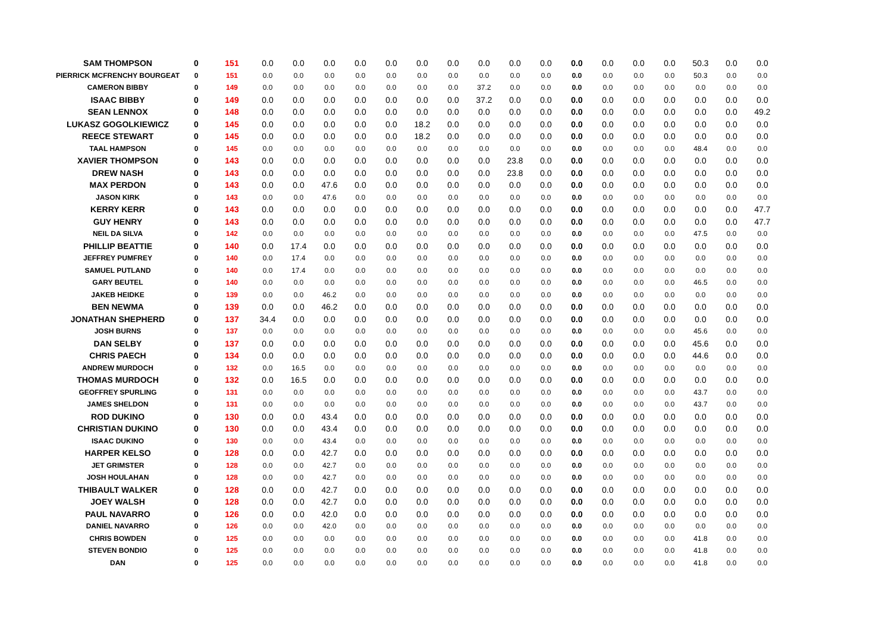| SAM THOMPSON | 0 | 151 | 0.0 | 0.0 | 0.0 | 0.0 | 0.0 | 0.0 | 0.0 | 0.0 | 0.0 | 0.0 | 0.0 | 0.0 | 0.0 | 0.0 | 50.3 | 0.0 | 0.0 |
| PIERRICK MCFRENCHY BOURGEAT | 0 | 151 | 0.0 | 0.0 | 0.0 | 0.0 | 0.0 | 0.0 | 0.0 | 0.0 | 0.0 | 0.0 | 0.0 | 0.0 | 0.0 | 0.0 | 50.3 | 0.0 | 0.0 |
| CAMERON BIBBY | 0 | 149 | 0.0 | 0.0 | 0.0 | 0.0 | 0.0 | 0.0 | 0.0 | 37.2 | 0.0 | 0.0 | 0.0 | 0.0 | 0.0 | 0.0 | 0.0 | 0.0 | 0.0 |
| ISAAC BIBBY | 0 | 149 | 0.0 | 0.0 | 0.0 | 0.0 | 0.0 | 0.0 | 0.0 | 37.2 | 0.0 | 0.0 | 0.0 | 0.0 | 0.0 | 0.0 | 0.0 | 0.0 | 0.0 |
| SEAN LENNOX | 0 | 148 | 0.0 | 0.0 | 0.0 | 0.0 | 0.0 | 0.0 | 0.0 | 0.0 | 0.0 | 0.0 | 0.0 | 0.0 | 0.0 | 0.0 | 0.0 | 0.0 | 49.2 |
| LUKASZ GOGOLKIEWICZ | 0 | 145 | 0.0 | 0.0 | 0.0 | 0.0 | 0.0 | 18.2 | 0.0 | 0.0 | 0.0 | 0.0 | 0.0 | 0.0 | 0.0 | 0.0 | 0.0 | 0.0 | 0.0 |
| REECE STEWART | 0 | 145 | 0.0 | 0.0 | 0.0 | 0.0 | 0.0 | 18.2 | 0.0 | 0.0 | 0.0 | 0.0 | 0.0 | 0.0 | 0.0 | 0.0 | 0.0 | 0.0 | 0.0 |
| TAAL HAMPSON | 0 | 145 | 0.0 | 0.0 | 0.0 | 0.0 | 0.0 | 0.0 | 0.0 | 0.0 | 0.0 | 0.0 | 0.0 | 0.0 | 0.0 | 0.0 | 48.4 | 0.0 | 0.0 |
| XAVIER THOMPSON | 0 | 143 | 0.0 | 0.0 | 0.0 | 0.0 | 0.0 | 0.0 | 0.0 | 0.0 | 23.8 | 0.0 | 0.0 | 0.0 | 0.0 | 0.0 | 0.0 | 0.0 | 0.0 |
| DREW NASH | 0 | 143 | 0.0 | 0.0 | 0.0 | 0.0 | 0.0 | 0.0 | 0.0 | 0.0 | 23.8 | 0.0 | 0.0 | 0.0 | 0.0 | 0.0 | 0.0 | 0.0 | 0.0 |
| MAX PERDON | 0 | 143 | 0.0 | 0.0 | 47.6 | 0.0 | 0.0 | 0.0 | 0.0 | 0.0 | 0.0 | 0.0 | 0.0 | 0.0 | 0.0 | 0.0 | 0.0 | 0.0 | 0.0 |
| JASON KIRK | 0 | 143 | 0.0 | 0.0 | 47.6 | 0.0 | 0.0 | 0.0 | 0.0 | 0.0 | 0.0 | 0.0 | 0.0 | 0.0 | 0.0 | 0.0 | 0.0 | 0.0 | 0.0 |
| KERRY KERR | 0 | 143 | 0.0 | 0.0 | 0.0 | 0.0 | 0.0 | 0.0 | 0.0 | 0.0 | 0.0 | 0.0 | 0.0 | 0.0 | 0.0 | 0.0 | 0.0 | 0.0 | 47.7 |
| GUY HENRY | 0 | 143 | 0.0 | 0.0 | 0.0 | 0.0 | 0.0 | 0.0 | 0.0 | 0.0 | 0.0 | 0.0 | 0.0 | 0.0 | 0.0 | 0.0 | 0.0 | 0.0 | 47.7 |
| NEIL DA SILVA | 0 | 142 | 0.0 | 0.0 | 0.0 | 0.0 | 0.0 | 0.0 | 0.0 | 0.0 | 0.0 | 0.0 | 0.0 | 0.0 | 0.0 | 0.0 | 47.5 | 0.0 | 0.0 |
| PHILLIP BEATTIE | 0 | 140 | 0.0 | 17.4 | 0.0 | 0.0 | 0.0 | 0.0 | 0.0 | 0.0 | 0.0 | 0.0 | 0.0 | 0.0 | 0.0 | 0.0 | 0.0 | 0.0 | 0.0 |
| JEFFREY PUMFREY | 0 | 140 | 0.0 | 17.4 | 0.0 | 0.0 | 0.0 | 0.0 | 0.0 | 0.0 | 0.0 | 0.0 | 0.0 | 0.0 | 0.0 | 0.0 | 0.0 | 0.0 | 0.0 |
| SAMUEL PUTLAND | 0 | 140 | 0.0 | 17.4 | 0.0 | 0.0 | 0.0 | 0.0 | 0.0 | 0.0 | 0.0 | 0.0 | 0.0 | 0.0 | 0.0 | 0.0 | 0.0 | 0.0 | 0.0 |
| GARY BEUTEL | 0 | 140 | 0.0 | 0.0 | 0.0 | 0.0 | 0.0 | 0.0 | 0.0 | 0.0 | 0.0 | 0.0 | 0.0 | 0.0 | 0.0 | 0.0 | 46.5 | 0.0 | 0.0 |
| JAKEB HEIDKE | 0 | 139 | 0.0 | 0.0 | 46.2 | 0.0 | 0.0 | 0.0 | 0.0 | 0.0 | 0.0 | 0.0 | 0.0 | 0.0 | 0.0 | 0.0 | 0.0 | 0.0 | 0.0 |
| BEN NEWMA | 0 | 139 | 0.0 | 0.0 | 46.2 | 0.0 | 0.0 | 0.0 | 0.0 | 0.0 | 0.0 | 0.0 | 0.0 | 0.0 | 0.0 | 0.0 | 0.0 | 0.0 | 0.0 |
| JONATHAN SHEPHERD | 0 | 137 | 34.4 | 0.0 | 0.0 | 0.0 | 0.0 | 0.0 | 0.0 | 0.0 | 0.0 | 0.0 | 0.0 | 0.0 | 0.0 | 0.0 | 0.0 | 0.0 | 0.0 |
| JOSH BURNS | 0 | 137 | 0.0 | 0.0 | 0.0 | 0.0 | 0.0 | 0.0 | 0.0 | 0.0 | 0.0 | 0.0 | 0.0 | 0.0 | 0.0 | 0.0 | 45.6 | 0.0 | 0.0 |
| DAN SELBY | 0 | 137 | 0.0 | 0.0 | 0.0 | 0.0 | 0.0 | 0.0 | 0.0 | 0.0 | 0.0 | 0.0 | 0.0 | 0.0 | 0.0 | 0.0 | 45.6 | 0.0 | 0.0 |
| CHRIS PAECH | 0 | 134 | 0.0 | 0.0 | 0.0 | 0.0 | 0.0 | 0.0 | 0.0 | 0.0 | 0.0 | 0.0 | 0.0 | 0.0 | 0.0 | 0.0 | 44.6 | 0.0 | 0.0 |
| ANDREW MURDOCH | 0 | 132 | 0.0 | 16.5 | 0.0 | 0.0 | 0.0 | 0.0 | 0.0 | 0.0 | 0.0 | 0.0 | 0.0 | 0.0 | 0.0 | 0.0 | 0.0 | 0.0 | 0.0 |
| THOMAS MURDOCH | 0 | 132 | 0.0 | 16.5 | 0.0 | 0.0 | 0.0 | 0.0 | 0.0 | 0.0 | 0.0 | 0.0 | 0.0 | 0.0 | 0.0 | 0.0 | 0.0 | 0.0 | 0.0 |
| GEOFFREY SPURLING | 0 | 131 | 0.0 | 0.0 | 0.0 | 0.0 | 0.0 | 0.0 | 0.0 | 0.0 | 0.0 | 0.0 | 0.0 | 0.0 | 0.0 | 0.0 | 43.7 | 0.0 | 0.0 |
| JAMES SHELDON | 0 | 131 | 0.0 | 0.0 | 0.0 | 0.0 | 0.0 | 0.0 | 0.0 | 0.0 | 0.0 | 0.0 | 0.0 | 0.0 | 0.0 | 0.0 | 43.7 | 0.0 | 0.0 |
| ROD DUKINO | 0 | 130 | 0.0 | 0.0 | 43.4 | 0.0 | 0.0 | 0.0 | 0.0 | 0.0 | 0.0 | 0.0 | 0.0 | 0.0 | 0.0 | 0.0 | 0.0 | 0.0 | 0.0 |
| CHRISTIAN DUKINO | 0 | 130 | 0.0 | 0.0 | 43.4 | 0.0 | 0.0 | 0.0 | 0.0 | 0.0 | 0.0 | 0.0 | 0.0 | 0.0 | 0.0 | 0.0 | 0.0 | 0.0 | 0.0 |
| ISAAC DUKINO | 0 | 130 | 0.0 | 0.0 | 43.4 | 0.0 | 0.0 | 0.0 | 0.0 | 0.0 | 0.0 | 0.0 | 0.0 | 0.0 | 0.0 | 0.0 | 0.0 | 0.0 | 0.0 |
| HARPER KELSO | 0 | 128 | 0.0 | 0.0 | 42.7 | 0.0 | 0.0 | 0.0 | 0.0 | 0.0 | 0.0 | 0.0 | 0.0 | 0.0 | 0.0 | 0.0 | 0.0 | 0.0 | 0.0 |
| JET GRIMSTER | 0 | 128 | 0.0 | 0.0 | 42.7 | 0.0 | 0.0 | 0.0 | 0.0 | 0.0 | 0.0 | 0.0 | 0.0 | 0.0 | 0.0 | 0.0 | 0.0 | 0.0 | 0.0 |
| JOSH HOULAHAN | 0 | 128 | 0.0 | 0.0 | 42.7 | 0.0 | 0.0 | 0.0 | 0.0 | 0.0 | 0.0 | 0.0 | 0.0 | 0.0 | 0.0 | 0.0 | 0.0 | 0.0 | 0.0 |
| THIBAULT WALKER | 0 | 128 | 0.0 | 0.0 | 42.7 | 0.0 | 0.0 | 0.0 | 0.0 | 0.0 | 0.0 | 0.0 | 0.0 | 0.0 | 0.0 | 0.0 | 0.0 | 0.0 | 0.0 |
| JOEY WALSH | 0 | 128 | 0.0 | 0.0 | 42.7 | 0.0 | 0.0 | 0.0 | 0.0 | 0.0 | 0.0 | 0.0 | 0.0 | 0.0 | 0.0 | 0.0 | 0.0 | 0.0 | 0.0 |
| PAUL NAVARRO | 0 | 126 | 0.0 | 0.0 | 42.0 | 0.0 | 0.0 | 0.0 | 0.0 | 0.0 | 0.0 | 0.0 | 0.0 | 0.0 | 0.0 | 0.0 | 0.0 | 0.0 | 0.0 |
| DANIEL NAVARRO | 0 | 126 | 0.0 | 0.0 | 42.0 | 0.0 | 0.0 | 0.0 | 0.0 | 0.0 | 0.0 | 0.0 | 0.0 | 0.0 | 0.0 | 0.0 | 0.0 | 0.0 | 0.0 |
| CHRIS BOWDEN | 0 | 125 | 0.0 | 0.0 | 0.0 | 0.0 | 0.0 | 0.0 | 0.0 | 0.0 | 0.0 | 0.0 | 0.0 | 0.0 | 0.0 | 0.0 | 41.8 | 0.0 | 0.0 |
| STEVEN BONDIO | 0 | 125 | 0.0 | 0.0 | 0.0 | 0.0 | 0.0 | 0.0 | 0.0 | 0.0 | 0.0 | 0.0 | 0.0 | 0.0 | 0.0 | 0.0 | 41.8 | 0.0 | 0.0 |
| DAN | 0 | 125 | 0.0 | 0.0 | 0.0 | 0.0 | 0.0 | 0.0 | 0.0 | 0.0 | 0.0 | 0.0 | 0.0 | 0.0 | 0.0 | 0.0 | 41.8 | 0.0 | 0.0 |